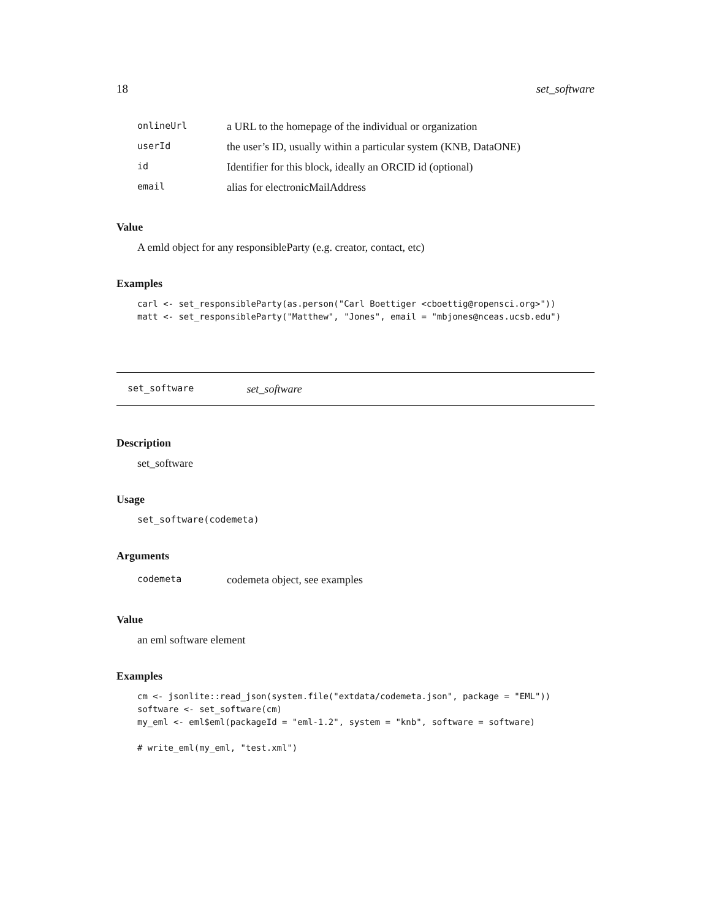18 set_software
| onlineUrl | a URL to the homepage of the individual or organization |
| userId | the user’s ID, usually within a particular system (KNB, DataONE) |
| id | Identifier for this block, ideally an ORCID id (optional) |
| email | alias for electronicMailAddress |
Value
A emld object for any responsibleParty (e.g. creator, contact, etc)
Examples
carl <- set_responsibleParty(as.person("Carl Boettiger <cboettig@ropensci.org>"))
matt <- set_responsibleParty("Matthew", "Jones", email = "mbjones@nceas.ucsb.edu")
set_software set_software
Description
set_software
Usage
set_software(codemeta)
Arguments
| codemeta | codemeta object, see examples |
Value
an eml software element
Examples
cm <- jsonlite::read_json(system.file("extdata/codemeta.json", package = "EML"))
software <- set_software(cm)
my_eml <- eml$eml(packageId = "eml-1.2", system = "knb", software = software)

# write_eml(my_eml, "test.xml")